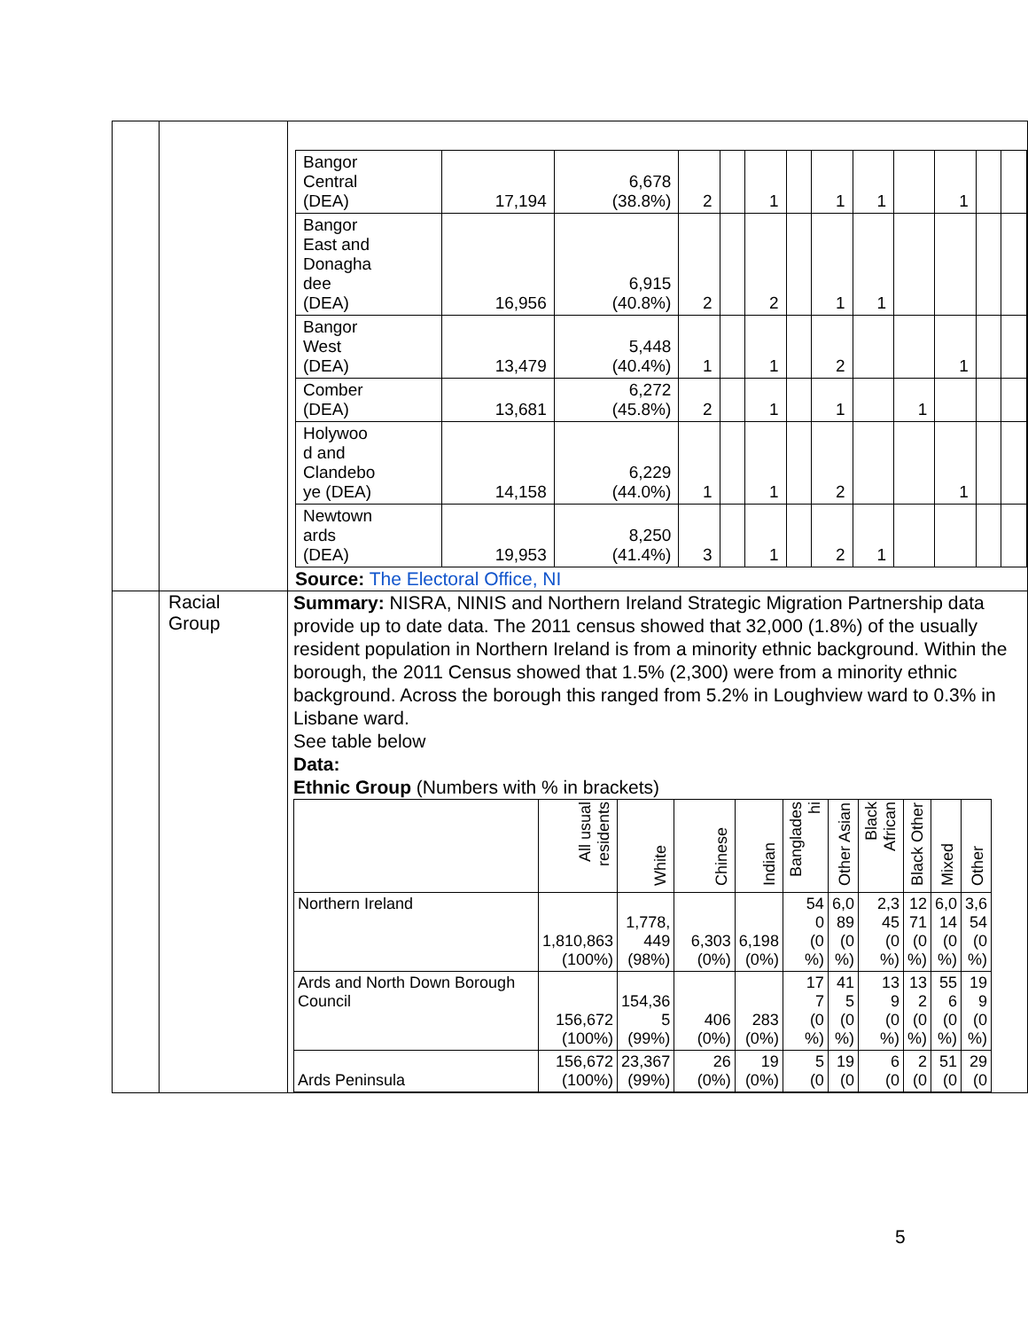| | | / Bangor Central (DEA) / 17,194 / 6,678 (38.8%) / 2 / / 1 / / 1 / 1 / / 1 / / / / Bangor East and Donagha dee (DEA) / 16,956 / 6,915 (40.8%) / 2 / / 2 / / 1 / 1 / / / / / / Bangor West (DEA) / 13,479 / 5,448 (40.4%) / 1 / / 1 / / 2 / / / 1 / / / / Comber (DEA) / 13,681 / 6,272 (45.8%) / 2 / / 1 / / 1 / / 1 / / / / / Holywoo d and Clandebo ye (DEA) / 14,158 / 6,229 (44.0%) / 1 / / 1 / / 2 / / / 1 / / / / Newtown ards (DEA) / 19,953 / 8,250 (41.4%) / 3 / / 1 / / 2 / 1 / / / / / Source: The Electoral Office, NI |
| | Racial Group | Summary: NISRA, NINIS and Northern Ireland Strategic Migration Partnership data provide up to date data. The 2011 census showed that 32,000 (1.8%) of the usually resident population in Northern Ireland is from a minority ethnic background. Within the borough, the 2011 Census showed that 1.5% (2,300) were from a minority ethnic background. Across the borough this ranged from 5.2% in Loughview ward to 0.3% in Lisbane ward. See table below Data: Ethnic Group (Numbers with % in brackets) / / All usual residents / White / Chinese / Indian / Banglades hi / Other Asian / Black African / Black Other / Mixed / Other / / --- / --- / --- / --- / --- / --- / --- / --- / --- / --- / --- / / Northern Ireland / 1,810,863 (100%) / 1,778, 449 (98%) / 6,303 (0%) / 6,198 (0%) / 54 0 (0 %) / 6,0 89 (0 %) / 2,3 45 (0 %) / 12 71 (0 %) / 6,0 14 (0 %) / 3,6 54 (0 %) / / Ards and North Down Borough Council / 156,672 (100%) / 154,36 5 (99%) / 406 (0%) / 283 (0%) / 17 7 (0 %) / 41 5 (0 %) / 13 9 (0 %) / 13 2 (0 %) / 55 6 (0 %) / 19 9 (0 %) / / Ards Peninsula / 156,672 (100%) / 23,367 (99%) / 26 (0%) / 19 (0%) / 5 (0 / 19 (0 / 6 (0 / 2 (0 / 51 (0 / 29 (0 / |
5